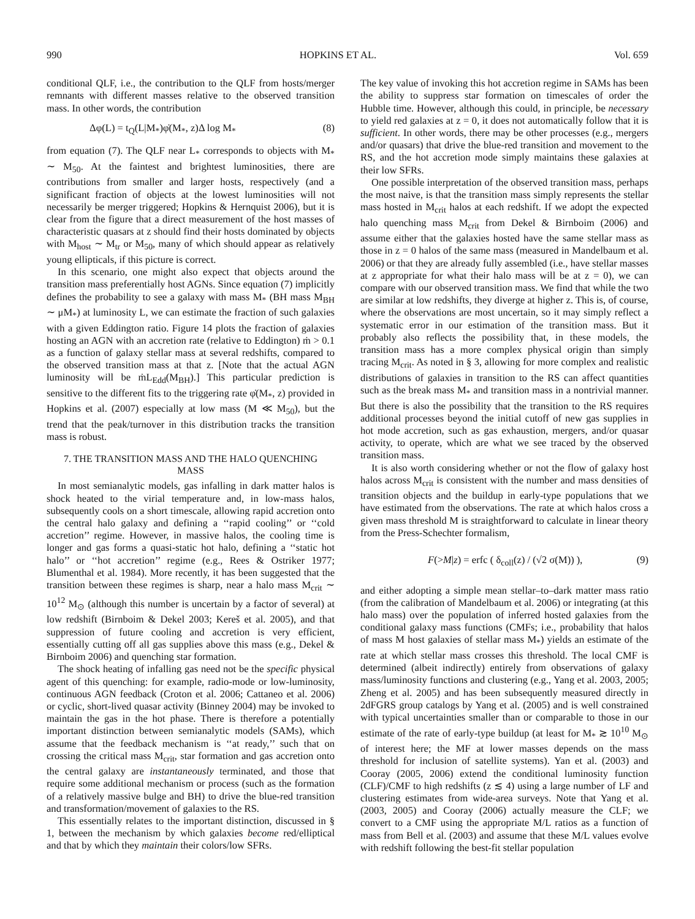990 HOPKINS ET AL. Vol. 659
conditional QLF, i.e., the contribution to the QLF from hosts/merger remnants with different masses relative to the observed transition mass. In other words, the contribution
Δφ(L) = t<sub>Q</sub>(L|M<sub>*</sub>)φ̇(M<sub>*</sub>, z)Δ log M<sub>*</sub> (8)
from equation (7). The QLF near L<sub>*</sub> corresponds to objects with M<sub>*</sub> ∼ M<sub>50</sub>. At the faintest and brightest luminosities, there are contributions from smaller and larger hosts, respectively (and a significant fraction of objects at the lowest luminosities will not necessarily be merger triggered; Hopkins & Hernquist 2006), but it is clear from the figure that a direct measurement of the host masses of characteristic quasars at z should find their hosts dominated by objects with M<sub>host</sub> ∼ M<sub>tr</sub> or M<sub>50</sub>, many of which should appear as relatively young ellipticals, if this picture is correct.
In this scenario, one might also expect that objects around the transition mass preferentially host AGNs. Since equation (7) implicitly defines the probability to see a galaxy with mass M<sub>*</sub> (BH mass M<sub>BH</sub> ∼ μM<sub>*</sub>) at luminosity L, we can estimate the fraction of such galaxies with a given Eddington ratio. Figure 14 plots the fraction of galaxies hosting an AGN with an accretion rate (relative to Eddington) ṁ > 0.1 as a function of galaxy stellar mass at several redshifts, compared to the observed transition mass at that z. [Note that the actual AGN luminosity will be ṁL<sub>Edd</sub>(M<sub>BH</sub>).] This particular prediction is sensitive to the different fits to the triggering rate φ̇(M<sub>*</sub>, z) provided in Hopkins et al. (2007) especially at low mass (M ≪ M<sub>50</sub>), but the trend that the peak/turnover in this distribution tracks the transition mass is robust.
7. THE TRANSITION MASS AND THE HALO QUENCHING MASS
In most semianalytic models, gas infalling in dark matter halos is shock heated to the virial temperature and, in low-mass halos, subsequently cools on a short timescale, allowing rapid accretion onto the central halo galaxy and defining a ‘‘rapid cooling’’ or ‘‘cold accretion’’ regime. However, in massive halos, the cooling time is longer and gas forms a quasi-static hot halo, defining a ‘‘static hot halo’’ or ‘‘hot accretion’’ regime (e.g., Rees & Ostriker 1977; Blumenthal et al. 1984). More recently, it has been suggested that the transition between these regimes is sharp, near a halo mass M<sub>crit</sub> ∼ 10<sup>12</sup> M<sub>⊙</sub> (although this number is uncertain by a factor of several) at low redshift (Birnboim & Dekel 2003; Kereš et al. 2005), and that suppression of future cooling and accretion is very efficient, essentially cutting off all gas supplies above this mass (e.g., Dekel & Birnboim 2006) and quenching star formation.
The shock heating of infalling gas need not be the specific physical agent of this quenching: for example, radio-mode or low-luminosity, continuous AGN feedback (Croton et al. 2006; Cattaneo et al. 2006) or cyclic, short-lived quasar activity (Binney 2004) may be invoked to maintain the gas in the hot phase. There is therefore a potentially important distinction between semianalytic models (SAMs), which assume that the feedback mechanism is ‘‘at ready,’’ such that on crossing the critical mass M<sub>crit</sub>, star formation and gas accretion onto the central galaxy are instantaneously terminated, and those that require some additional mechanism or process (such as the formation of a relatively massive bulge and BH) to drive the blue-red transition and transformation/movement of galaxies to the RS.
This essentially relates to the important distinction, discussed in § 1, between the mechanism by which galaxies become red/elliptical and that by which they maintain their colors/low SFRs.
The key value of invoking this hot accretion regime in SAMs has been the ability to suppress star formation on timescales of order the Hubble time. However, although this could, in principle, be necessary to yield red galaxies at z = 0, it does not automatically follow that it is sufficient. In other words, there may be other processes (e.g., mergers and/or quasars) that drive the blue-red transition and movement to the RS, and the hot accretion mode simply maintains these galaxies at their low SFRs.
One possible interpretation of the observed transition mass, perhaps the most naive, is that the transition mass simply represents the stellar mass hosted in M<sub>crit</sub> halos at each redshift. If we adopt the expected halo quenching mass M<sub>crit</sub> from Dekel & Birnboim (2006) and assume either that the galaxies hosted have the same stellar mass as those in z = 0 halos of the same mass (measured in Mandelbaum et al. 2006) or that they are already fully assembled (i.e., have stellar masses at z appropriate for what their halo mass will be at z = 0), we can compare with our observed transition mass. We find that while the two are similar at low redshifts, they diverge at higher z. This is, of course, where the observations are most uncertain, so it may simply reflect a systematic error in our estimation of the transition mass. But it probably also reflects the possibility that, in these models, the transition mass has a more complex physical origin than simply tracing M<sub>crit</sub>. As noted in § 3, allowing for more complex and realistic distributions of galaxies in transition to the RS can affect quantities such as the break mass M<sub>*</sub> and transition mass in a nontrivial manner. But there is also the possibility that the transition to the RS requires additional processes beyond the initial cutoff of new gas supplies in hot mode accretion, such as gas exhaustion, mergers, and/or quasar activity, to operate, which are what we see traced by the observed transition mass.
It is also worth considering whether or not the flow of galaxy host halos across M<sub>crit</sub> is consistent with the number and mass densities of transition objects and the buildup in early-type populations that we have estimated from the observations. The rate at which halos cross a given mass threshold M is straightforward to calculate in linear theory from the Press-Schechter formalism,
F(>M|z) = erfc ( δ<sub>coll</sub>(z) / (√2 σ(M)) ), (9)
and either adopting a simple mean stellar–to–dark matter mass ratio (from the calibration of Mandelbaum et al. 2006) or integrating (at this halo mass) over the population of inferred hosted galaxies from the conditional galaxy mass functions (CMFs; i.e., probability that halos of mass M host galaxies of stellar mass M<sub>*</sub>) yields an estimate of the rate at which stellar mass crosses this threshold. The local CMF is determined (albeit indirectly) entirely from observations of galaxy mass/luminosity functions and clustering (e.g., Yang et al. 2003, 2005; Zheng et al. 2005) and has been subsequently measured directly in 2dFGRS group catalogs by Yang et al. (2005) and is well constrained with typical uncertainties smaller than or comparable to those in our estimate of the rate of early-type buildup (at least for M<sub>*</sub> ≳ 10<sup>10</sup> M<sub>⊙</sub> of interest here; the MF at lower masses depends on the mass threshold for inclusion of satellite systems). Yan et al. (2003) and Cooray (2005, 2006) extend the conditional luminosity function (CLF)/CMF to high redshifts (z ≲ 4) using a large number of LF and clustering estimates from wide-area surveys. Note that Yang et al. (2003, 2005) and Cooray (2006) actually measure the CLF; we convert to a CMF using the appropriate M/L ratios as a function of mass from Bell et al. (2003) and assume that these M/L values evolve with redshift following the best-fit stellar population